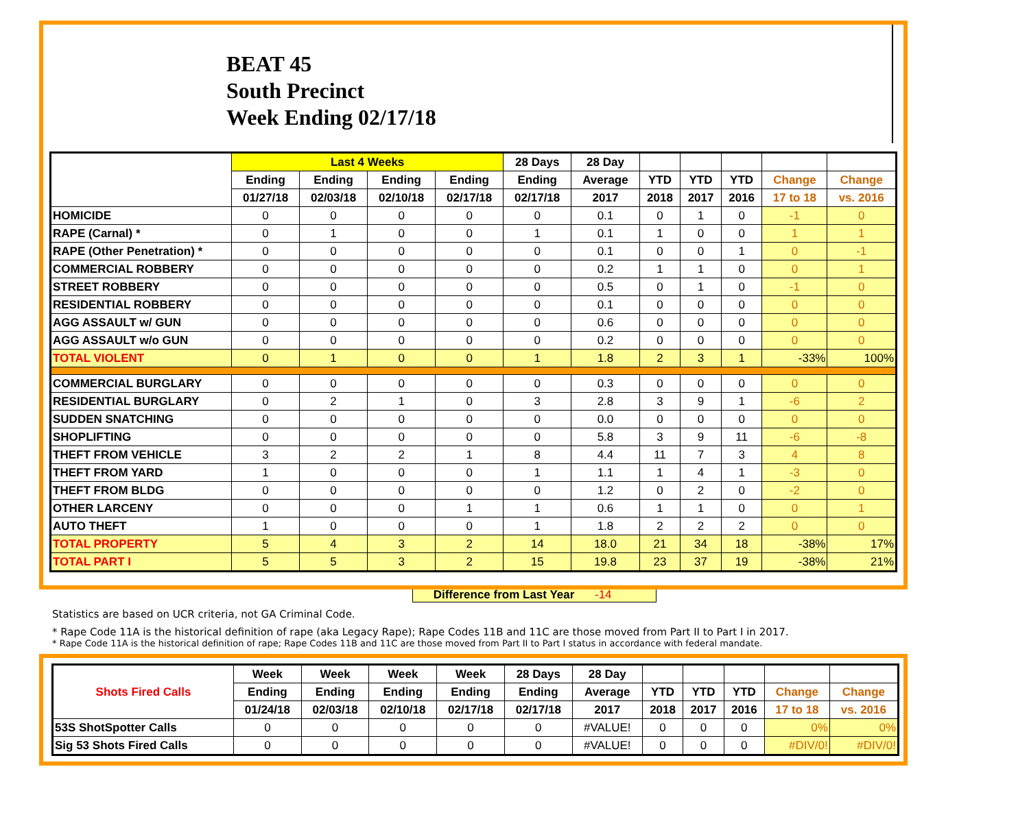BEAT 45
South Precinct
Week Ending 02/17/18
| | Last 4 Weeks | | | | 28 Days | 28 Day | | | | | |
| --- | --- | --- | --- | --- | --- | --- | --- | --- | --- | --- | --- |
| | Ending | Ending | Ending | Ending | Ending | Average | YTD | YTD | YTD | Change | Change |
| | 01/27/18 | 02/03/18 | 02/10/18 | 02/17/18 | 02/17/18 | 2017 | 2018 | 2017 | 2016 | 17 to 18 | vs. 2016 |
| HOMICIDE | 0 | 0 | 0 | 0 | 0 | 0.1 | 0 | 1 | 0 | -1 | 0 |
| RAPE (Carnal) * | 0 | 1 | 0 | 0 | 1 | 0.1 | 1 | 0 | 0 | 1 | 1 |
| RAPE (Other Penetration) * | 0 | 0 | 0 | 0 | 0 | 0.1 | 0 | 0 | 1 | 0 | -1 |
| COMMERCIAL ROBBERY | 0 | 0 | 0 | 0 | 0 | 0.2 | 1 | 1 | 0 | 0 | 1 |
| STREET ROBBERY | 0 | 0 | 0 | 0 | 0 | 0.5 | 0 | 1 | 0 | -1 | 0 |
| RESIDENTIAL ROBBERY | 0 | 0 | 0 | 0 | 0 | 0.1 | 0 | 0 | 0 | 0 | 0 |
| AGG ASSAULT w/ GUN | 0 | 0 | 0 | 0 | 0 | 0.6 | 0 | 0 | 0 | 0 | 0 |
| AGG ASSAULT w/o GUN | 0 | 0 | 0 | 0 | 0 | 0.2 | 0 | 0 | 0 | 0 | 0 |
| TOTAL VIOLENT | 0 | 1 | 0 | 0 | 1 | 1.8 | 2 | 3 | 1 | -33% | 100% |
| COMMERCIAL BURGLARY | 0 | 0 | 0 | 0 | 0 | 0.3 | 0 | 0 | 0 | 0 | 0 |
| RESIDENTIAL BURGLARY | 0 | 2 | 1 | 0 | 3 | 2.8 | 3 | 9 | 1 | -6 | 2 |
| SUDDEN SNATCHING | 0 | 0 | 0 | 0 | 0 | 0.0 | 0 | 0 | 0 | 0 | 0 |
| SHOPLIFTING | 0 | 0 | 0 | 0 | 0 | 5.8 | 3 | 9 | 11 | -6 | -8 |
| THEFT FROM VEHICLE | 3 | 2 | 2 | 1 | 8 | 4.4 | 11 | 7 | 3 | 4 | 8 |
| THEFT FROM YARD | 1 | 0 | 0 | 0 | 1 | 1.1 | 1 | 4 | 1 | -3 | 0 |
| THEFT FROM BLDG | 0 | 0 | 0 | 0 | 0 | 1.2 | 0 | 2 | 0 | -2 | 0 |
| OTHER LARCENY | 0 | 0 | 0 | 1 | 1 | 0.6 | 1 | 1 | 0 | 0 | 1 |
| AUTO THEFT | 1 | 0 | 0 | 0 | 1 | 1.8 | 2 | 2 | 2 | 0 | 0 |
| TOTAL PROPERTY | 5 | 4 | 3 | 2 | 14 | 18.0 | 21 | 34 | 18 | -38% | 17% |
| TOTAL PART I | 5 | 5 | 3 | 2 | 15 | 19.8 | 23 | 37 | 19 | -38% | 21% |
Difference from Last Year -14
Statistics are based on UCR criteria, not GA Criminal Code.
* Rape Code 11A is the historical definition of rape (aka Legacy Rape); Rape Codes 11B and 11C are those moved from Part II to Part I in 2017.
* Rape Code 11A is the historical definition of rape; Rape Codes 11B and 11C are those moved from Part II to Part I status in accordance with federal mandate.
| Shots Fired Calls | Week | Week | Week | Week | 28 Days | 28 Day | | | | | |
| --- | --- | --- | --- | --- | --- | --- | --- | --- | --- | --- | --- |
| | Ending | Ending | Ending | Ending | Ending | Average | YTD | YTD | YTD | Change | Change |
| | 01/24/18 | 02/03/18 | 02/10/18 | 02/17/18 | 02/17/18 | 2017 | 2018 | 2017 | 2016 | 17 to 18 | vs. 2016 |
| 53S ShotSpotter Calls | 0 | 0 | 0 | 0 | 0 | #VALUE! | 0 | 0 | 0 | 0% | 0% |
| Sig 53 Shots Fired Calls | 0 | 0 | 0 | 0 | 0 | #VALUE! | 0 | 0 | 0 | #DIV/0! | #DIV/0! |